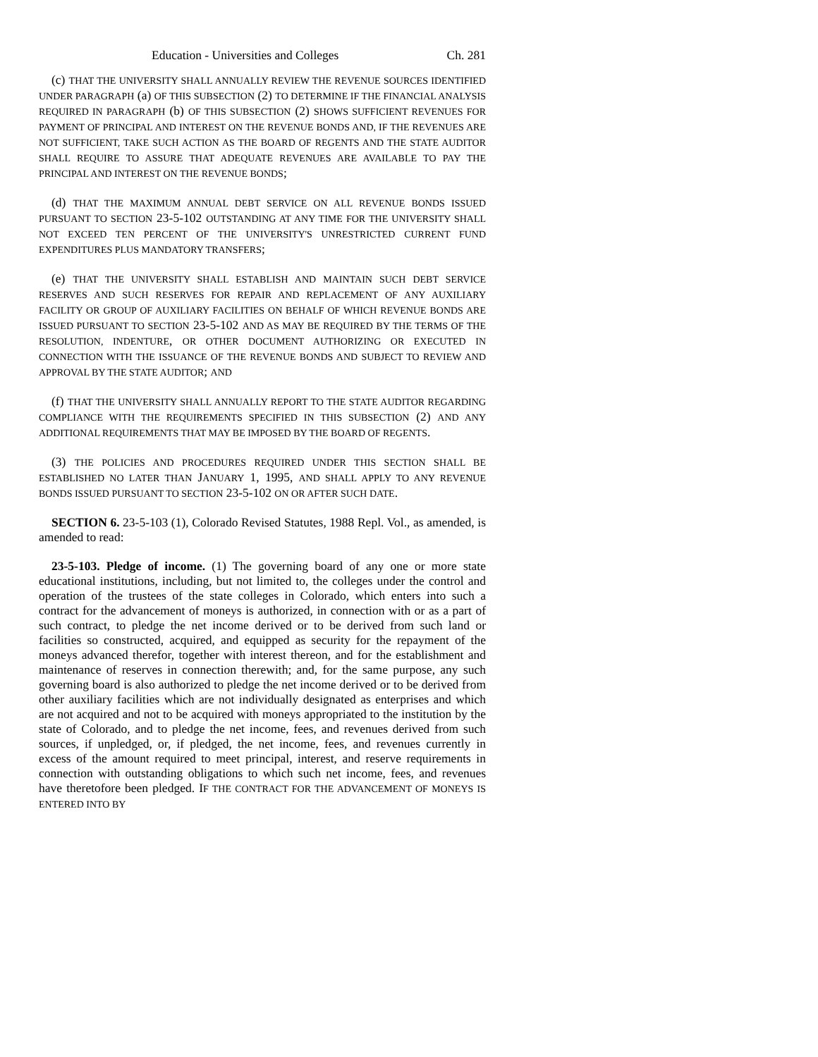Education - Universities and Colleges Ch. 281
(c) THAT THE UNIVERSITY SHALL ANNUALLY REVIEW THE REVENUE SOURCES IDENTIFIED UNDER PARAGRAPH (a) OF THIS SUBSECTION (2) TO DETERMINE IF THE FINANCIAL ANALYSIS REQUIRED IN PARAGRAPH (b) OF THIS SUBSECTION (2) SHOWS SUFFICIENT REVENUES FOR PAYMENT OF PRINCIPAL AND INTEREST ON THE REVENUE BONDS AND, IF THE REVENUES ARE NOT SUFFICIENT, TAKE SUCH ACTION AS THE BOARD OF REGENTS AND THE STATE AUDITOR SHALL REQUIRE TO ASSURE THAT ADEQUATE REVENUES ARE AVAILABLE TO PAY THE PRINCIPAL AND INTEREST ON THE REVENUE BONDS;
(d) THAT THE MAXIMUM ANNUAL DEBT SERVICE ON ALL REVENUE BONDS ISSUED PURSUANT TO SECTION 23-5-102 OUTSTANDING AT ANY TIME FOR THE UNIVERSITY SHALL NOT EXCEED TEN PERCENT OF THE UNIVERSITY'S UNRESTRICTED CURRENT FUND EXPENDITURES PLUS MANDATORY TRANSFERS;
(e) THAT THE UNIVERSITY SHALL ESTABLISH AND MAINTAIN SUCH DEBT SERVICE RESERVES AND SUCH RESERVES FOR REPAIR AND REPLACEMENT OF ANY AUXILIARY FACILITY OR GROUP OF AUXILIARY FACILITIES ON BEHALF OF WHICH REVENUE BONDS ARE ISSUED PURSUANT TO SECTION 23-5-102 AND AS MAY BE REQUIRED BY THE TERMS OF THE RESOLUTION, INDENTURE, OR OTHER DOCUMENT AUTHORIZING OR EXECUTED IN CONNECTION WITH THE ISSUANCE OF THE REVENUE BONDS AND SUBJECT TO REVIEW AND APPROVAL BY THE STATE AUDITOR; AND
(f) THAT THE UNIVERSITY SHALL ANNUALLY REPORT TO THE STATE AUDITOR REGARDING COMPLIANCE WITH THE REQUIREMENTS SPECIFIED IN THIS SUBSECTION (2) AND ANY ADDITIONAL REQUIREMENTS THAT MAY BE IMPOSED BY THE BOARD OF REGENTS.
(3) THE POLICIES AND PROCEDURES REQUIRED UNDER THIS SECTION SHALL BE ESTABLISHED NO LATER THAN JANUARY 1, 1995, AND SHALL APPLY TO ANY REVENUE BONDS ISSUED PURSUANT TO SECTION 23-5-102 ON OR AFTER SUCH DATE.
SECTION 6. 23-5-103 (1), Colorado Revised Statutes, 1988 Repl. Vol., as amended, is amended to read:
23-5-103. Pledge of income. (1) The governing board of any one or more state educational institutions, including, but not limited to, the colleges under the control and operation of the trustees of the state colleges in Colorado, which enters into such a contract for the advancement of moneys is authorized, in connection with or as a part of such contract, to pledge the net income derived or to be derived from such land or facilities so constructed, acquired, and equipped as security for the repayment of the moneys advanced therefor, together with interest thereon, and for the establishment and maintenance of reserves in connection therewith; and, for the same purpose, any such governing board is also authorized to pledge the net income derived or to be derived from other auxiliary facilities which are not individually designated as enterprises and which are not acquired and not to be acquired with moneys appropriated to the institution by the state of Colorado, and to pledge the net income, fees, and revenues derived from such sources, if unpledged, or, if pledged, the net income, fees, and revenues currently in excess of the amount required to meet principal, interest, and reserve requirements in connection with outstanding obligations to which such net income, fees, and revenues have theretofore been pledged. IF THE CONTRACT FOR THE ADVANCEMENT OF MONEYS IS ENTERED INTO BY